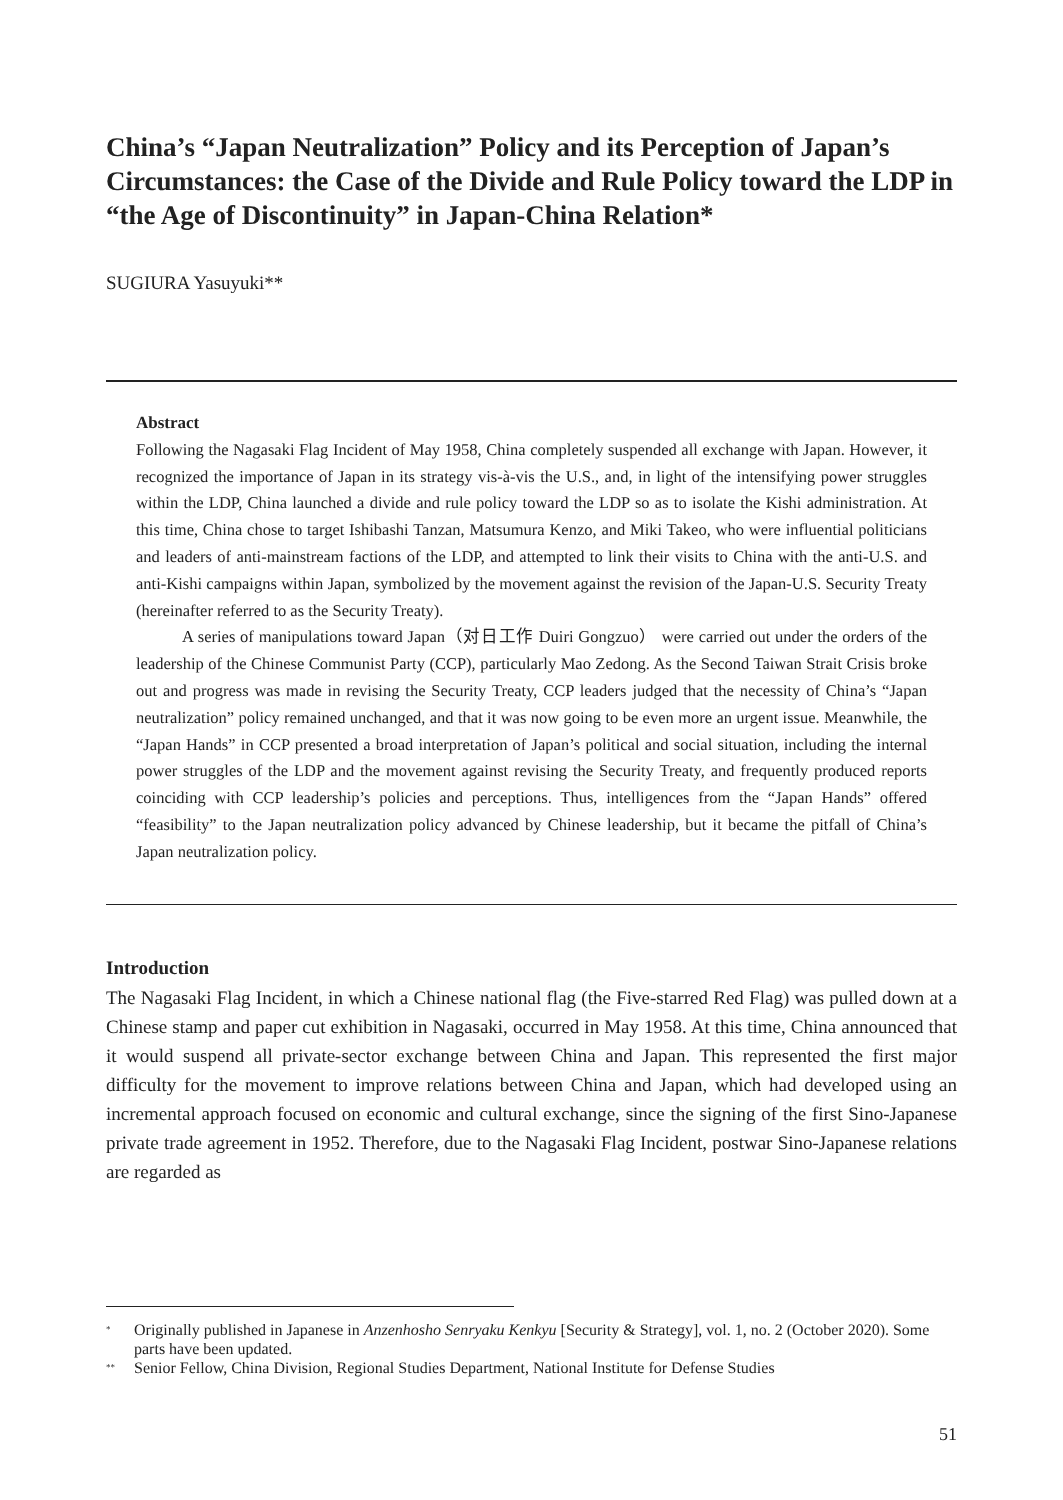China’s “Japan Neutralization” Policy and its Perception of Japan’s Circumstances: the Case of the Divide and Rule Policy toward the LDP in “the Age of Discontinuity” in Japan-China Relation*
SUGIURA Yasuyuki**
Abstract
Following the Nagasaki Flag Incident of May 1958, China completely suspended all exchange with Japan. However, it recognized the importance of Japan in its strategy vis-à-vis the U.S., and, in light of the intensifying power struggles within the LDP, China launched a divide and rule policy toward the LDP so as to isolate the Kishi administration. At this time, China chose to target Ishibashi Tanzan, Matsumura Kenzo, and Miki Takeo, who were influential politicians and leaders of anti-mainstream factions of the LDP, and attempted to link their visits to China with the anti-U.S. and anti-Kishi campaigns within Japan, symbolized by the movement against the revision of the Japan-U.S. Security Treaty (hereinafter referred to as the Security Treaty).
A series of manipulations toward Japan（对日工作 Duiri Gongzuo） were carried out under the orders of the leadership of the Chinese Communist Party (CCP), particularly Mao Zedong. As the Second Taiwan Strait Crisis broke out and progress was made in revising the Security Treaty, CCP leaders judged that the necessity of China’s “Japan neutralization” policy remained unchanged, and that it was now going to be even more an urgent issue. Meanwhile, the “Japan Hands” in CCP presented a broad interpretation of Japan’s political and social situation, including the internal power struggles of the LDP and the movement against revising the Security Treaty, and frequently produced reports coinciding with CCP leadership’s policies and perceptions. Thus, intelligences from the “Japan Hands” offered “feasibility” to the Japan neutralization policy advanced by Chinese leadership, but it became the pitfall of China’s Japan neutralization policy.
Introduction
The Nagasaki Flag Incident, in which a Chinese national flag (the Five-starred Red Flag) was pulled down at a Chinese stamp and paper cut exhibition in Nagasaki, occurred in May 1958. At this time, China announced that it would suspend all private-sector exchange between China and Japan. This represented the first major difficulty for the movement to improve relations between China and Japan, which had developed using an incremental approach focused on economic and cultural exchange, since the signing of the first Sino-Japanese private trade agreement in 1952. Therefore, due to the Nagasaki Flag Incident, postwar Sino-Japanese relations are regarded as
<sup>*</sup> Originally published in Japanese in Anzenhosho Senryaku Kenkyu [Security & Strategy], vol. 1, no. 2 (October 2020). Some parts have been updated.
<sup>**</sup> Senior Fellow, China Division, Regional Studies Department, National Institute for Defense Studies
51